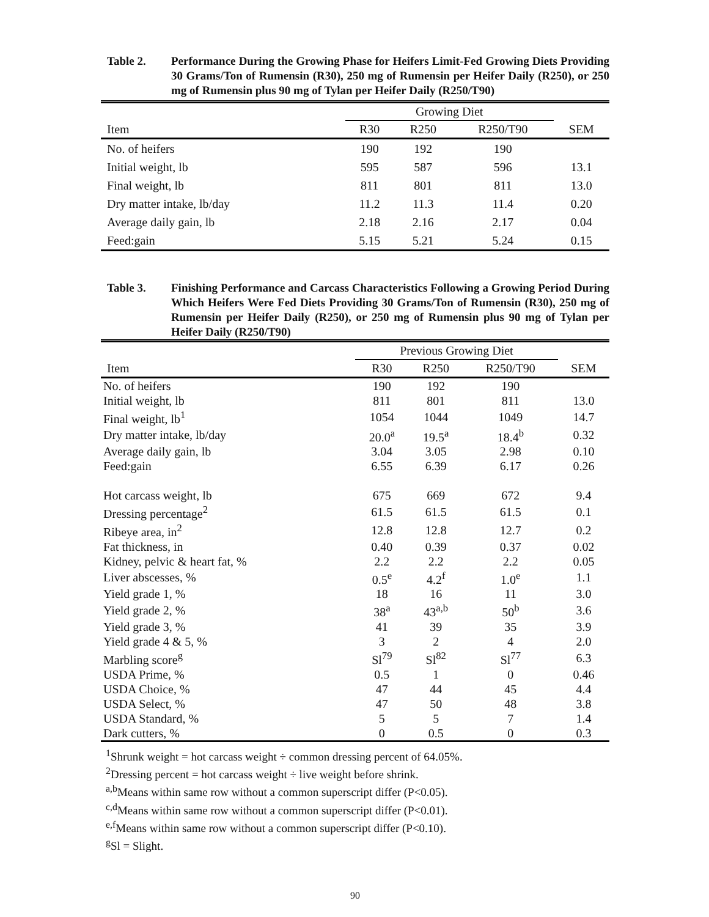Table 2. Performance During the Growing Phase for Heifers Limit-Fed Growing Diets Providing 30 Grams/Ton of Rumensin (R30), 250 mg of Rumensin per Heifer Daily (R250), or 250 mg of Rumensin plus 90 mg of Tylan per Heifer Daily (R250/T90)
| | Growing Diet | | | |
| --- | --- | --- | --- | --- |
| Item | R30 | R250 | R250/T90 | SEM |
| No. of heifers | 190 | 192 | 190 | |
| Initial weight, lb | 595 | 587 | 596 | 13.1 |
| Final weight, lb | 811 | 801 | 811 | 13.0 |
| Dry matter intake, lb/day | 11.2 | 11.3 | 11.4 | 0.20 |
| Average daily gain, lb | 2.18 | 2.16 | 2.17 | 0.04 |
| Feed:gain | 5.15 | 5.21 | 5.24 | 0.15 |
Table 3. Finishing Performance and Carcass Characteristics Following a Growing Period During Which Heifers Were Fed Diets Providing 30 Grams/Ton of Rumensin (R30), 250 mg of Rumensin per Heifer Daily (R250), or 250 mg of Rumensin plus 90 mg of Tylan per Heifer Daily (R250/T90)
| | Previous Growing Diet | | | |
| --- | --- | --- | --- | --- |
| Item | R30 | R250 | R250/T90 | SEM |
| No. of heifers | 190 | 192 | 190 | |
| Initial weight, lb | 811 | 801 | 811 | 13.0 |
| Final weight, lb<sup>1</sup> | 1054 | 1044 | 1049 | 14.7 |
| Dry matter intake, lb/day | 20.0<sup>a</sup> | 19.5<sup>a</sup> | 18.4<sup>b</sup> | 0.32 |
| Average daily gain, lb | 3.04 | 3.05 | 2.98 | 0.10 |
| Feed:gain | 6.55 | 6.39 | 6.17 | 0.26 |
| Hot carcass weight, lb | 675 | 669 | 672 | 9.4 |
| Dressing percentage<sup>2</sup> | 61.5 | 61.5 | 61.5 | 0.1 |
| Ribeye area, in<sup>2</sup> | 12.8 | 12.8 | 12.7 | 0.2 |
| Fat thickness, in | 0.40 | 0.39 | 0.37 | 0.02 |
| Kidney, pelvic & heart fat, % | 2.2 | 2.2 | 2.2 | 0.05 |
| Liver abscesses, % | 0.5<sup>e</sup> | 4.2<sup>f</sup> | 1.0<sup>e</sup> | 1.1 |
| Yield grade 1, % | 18 | 16 | 11 | 3.0 |
| Yield grade 2, % | 38<sup>a</sup> | 43<sup>a,b</sup> | 50<sup>b</sup> | 3.6 |
| Yield grade 3, % | 41 | 39 | 35 | 3.9 |
| Yield grade 4 & 5, % | 3 | 2 | 4 | 2.0 |
| Marbling score<sup>g</sup> | Sl<sup>79</sup> | Sl<sup>82</sup> | Sl<sup>77</sup> | 6.3 |
| USDA Prime, % | 0.5 | 1 | 0 | 0.46 |
| USDA Choice, % | 47 | 44 | 45 | 4.4 |
| USDA Select, % | 47 | 50 | 48 | 3.8 |
| USDA Standard, % | 5 | 5 | 7 | 1.4 |
| Dark cutters, % | 0 | 0.5 | 0 | 0.3 |
<sup>1</sup> Shrunk weight = hot carcass weight ÷ common dressing percent of 64.05%.
<sup>2</sup> Dressing percent = hot carcass weight ÷ live weight before shrink.
<sup>a,b</sup>Means within same row without a common superscript differ (P<0.05).
<sup>c,d</sup>Means within same row without a common superscript differ (P<0.01).
<sup>e,f</sup>Means within same row without a common superscript differ (P<0.10).
<sup>g</sup> Sl = Slight.
90